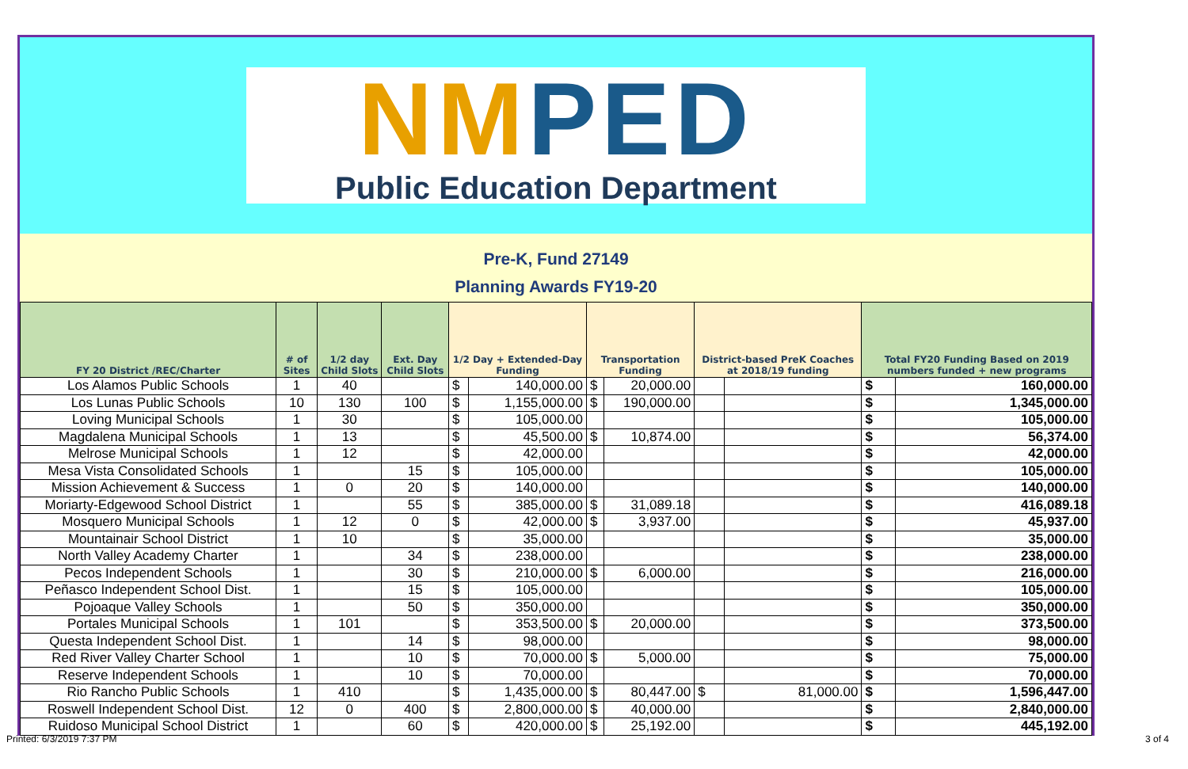NMPED
Public Education Department
Pre-K, Fund 27149
Planning Awards FY19-20
| FY 20 District /REC/Charter | # of Sites | 1/2 day Child Slots | Ext. Day Child Slots | 1/2 Day + Extended-Day Funding | | Transportation Funding | | District-based PreK Coaches at 2018/19 funding | | Total FY20 Funding Based on 2019 numbers funded + new programs | |
| --- | --- | --- | --- | --- | --- | --- | --- | --- | --- | --- | --- |
| Los Alamos Public Schools | 1 | 40 | | $ | 140,000.00 | $ | 20,000.00 | | | $ | 160,000.00 |
| Los Lunas Public Schools | 10 | 130 | 100 | $ | 1,155,000.00 | $ | 190,000.00 | | | $ | 1,345,000.00 |
| Loving Municipal Schools | 1 | 30 | | $ | 105,000.00 | | | | | $ | 105,000.00 |
| Magdalena Municipal Schools | 1 | 13 | | $ | 45,500.00 | $ | 10,874.00 | | | $ | 56,374.00 |
| Melrose Municipal Schools | 1 | 12 | | $ | 42,000.00 | | | | | $ | 42,000.00 |
| Mesa Vista Consolidated Schools | 1 | | 15 | $ | 105,000.00 | | | | | $ | 105,000.00 |
| Mission Achievement & Success | 1 | 0 | 20 | $ | 140,000.00 | | | | | $ | 140,000.00 |
| Moriarty-Edgewood School District | 1 | | 55 | $ | 385,000.00 | $ | 31,089.18 | | | $ | 416,089.18 |
| Mosquero Municipal Schools | 1 | 12 | 0 | $ | 42,000.00 | $ | 3,937.00 | | | $ | 45,937.00 |
| Mountainair School District | 1 | 10 | | $ | 35,000.00 | | | | | $ | 35,000.00 |
| North Valley Academy Charter | 1 | | 34 | $ | 238,000.00 | | | | | $ | 238,000.00 |
| Pecos Independent Schools | 1 | | 30 | $ | 210,000.00 | $ | 6,000.00 | | | $ | 216,000.00 |
| Peñasco Independent School Dist. | 1 | | 15 | $ | 105,000.00 | | | | | $ | 105,000.00 |
| Pojoaque Valley Schools | 1 | | 50 | $ | 350,000.00 | | | | | $ | 350,000.00 |
| Portales Municipal Schools | 1 | 101 | | $ | 353,500.00 | $ | 20,000.00 | | | $ | 373,500.00 |
| Questa Independent School Dist. | 1 | | 14 | $ | 98,000.00 | | | | | $ | 98,000.00 |
| Red River Valley Charter School | 1 | | 10 | $ | 70,000.00 | $ | 5,000.00 | | | $ | 75,000.00 |
| Reserve Independent Schools | 1 | | 10 | $ | 70,000.00 | | | | | $ | 70,000.00 |
| Rio Rancho Public Schools | 1 | 410 | | $ | 1,435,000.00 | $ | 80,447.00 | $ | 81,000.00 | $ | 1,596,447.00 |
| Roswell Independent School Dist. | 12 | 0 | 400 | $ | 2,800,000.00 | $ | 40,000.00 | | | $ | 2,840,000.00 |
| Ruidoso Municipal School District | 1 | | 60 | $ | 420,000.00 | $ | 25,192.00 | | | $ | 445,192.00 |
Printed: 6/3/2019 7:37 PM 3 of 4